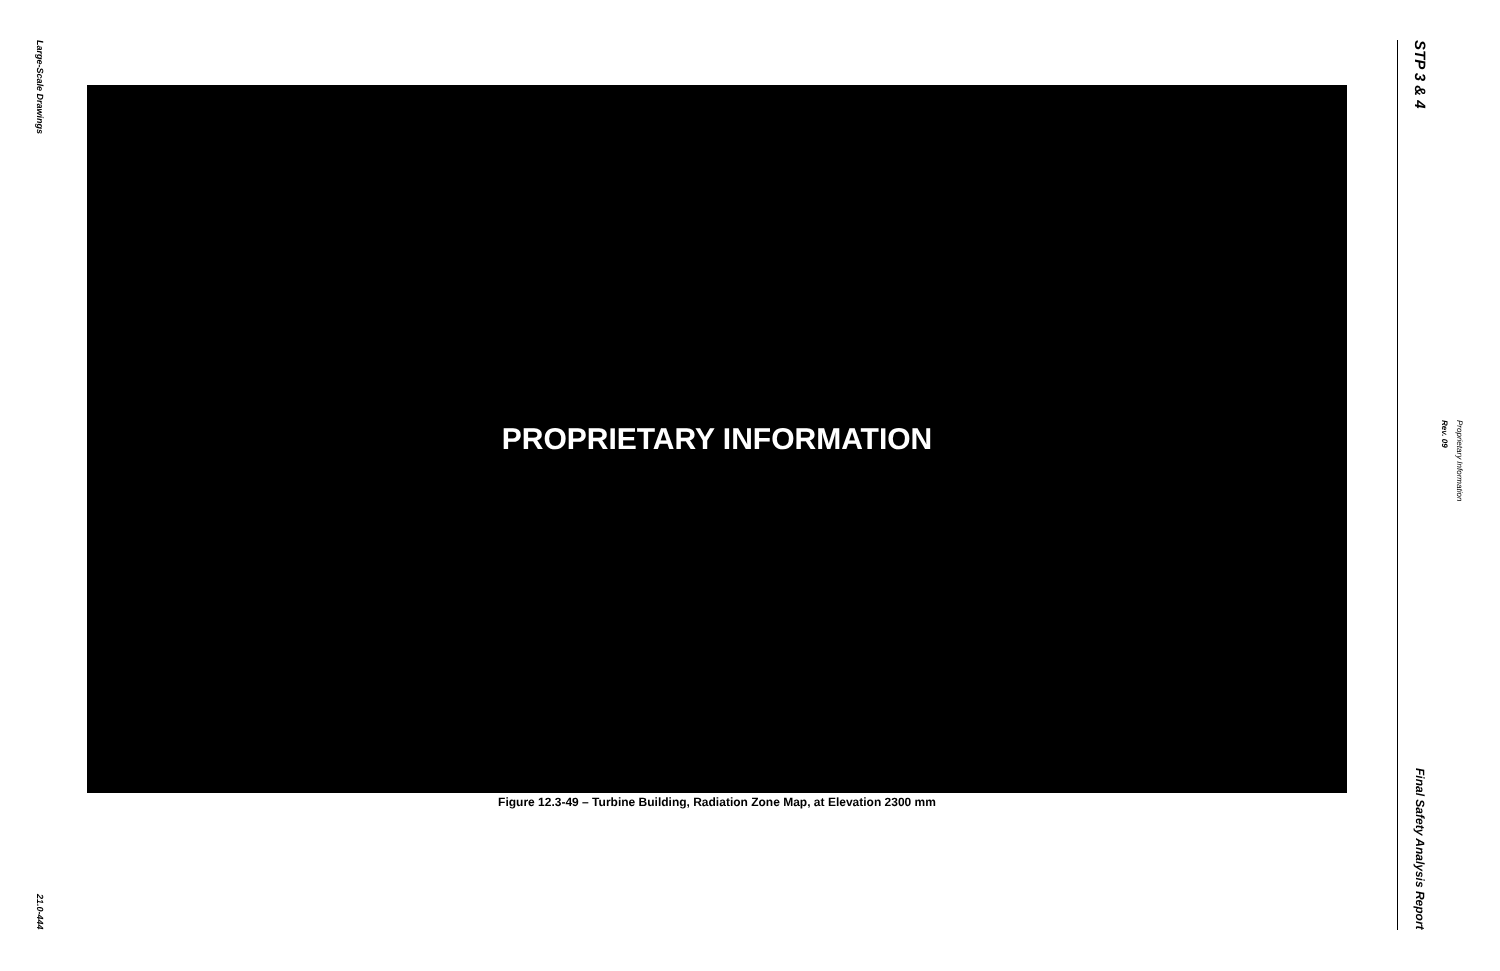Large-Scale Drawings
21.0-444
PROPRIETARY INFORMATION
Figure 12.3-49 – Turbine Building, Radiation Zone Map, at Elevation 2300 mm
STP 3 & 4
Final Safety Analysis Report
Rev. 09
Proprietary Information